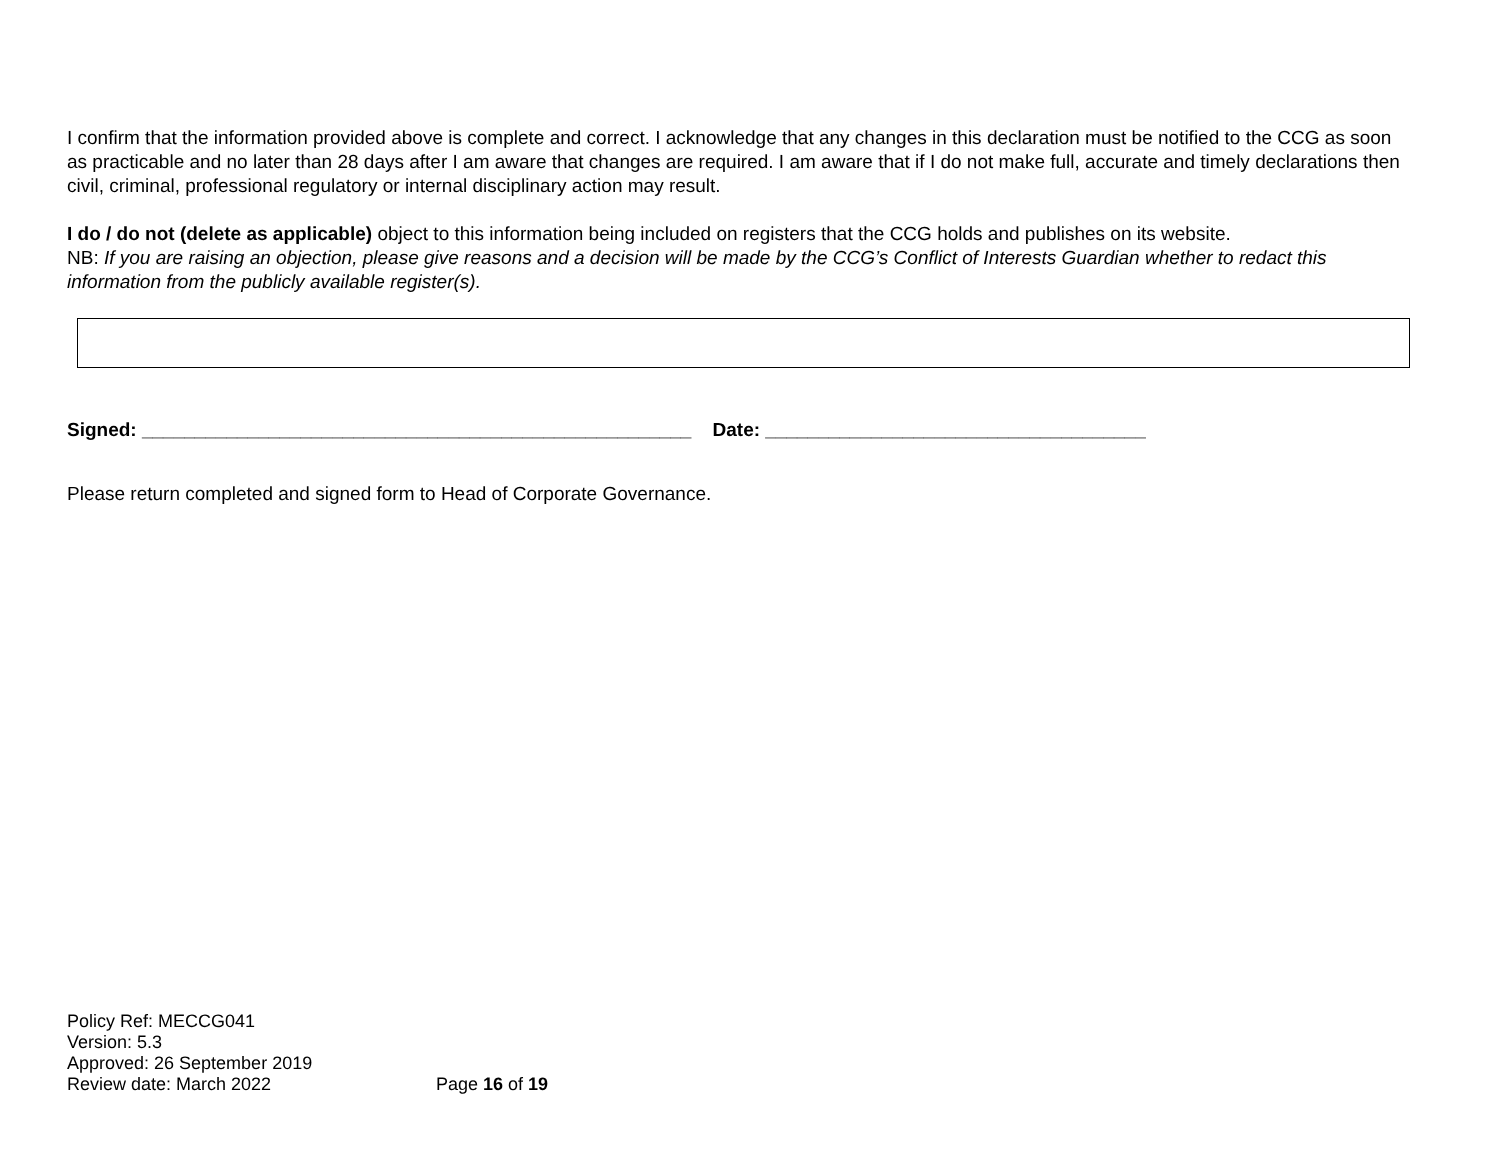I confirm that the information provided above is complete and correct. I acknowledge that any changes in this declaration must be notified to the CCG as soon as practicable and no later than 28 days after I am aware that changes are required. I am aware that if I do not make full, accurate and timely declarations then civil, criminal, professional regulatory or internal disciplinary action may result.
I do / do not (delete as applicable) object to this information being included on registers that the CCG holds and publishes on its website.
NB: If you are raising an objection, please give reasons and a decision will be made by the CCG’s Conflict of Interests Guardian whether to redact this information from the publicly available register(s).
Signed: ____________________________________________________ Date: ____________________________________
Please return completed and signed form to Head of Corporate Governance.
Policy Ref: MECCG041
Version: 5.3
Approved: 26 September 2019
Review date: March 2022 Page 16 of 19